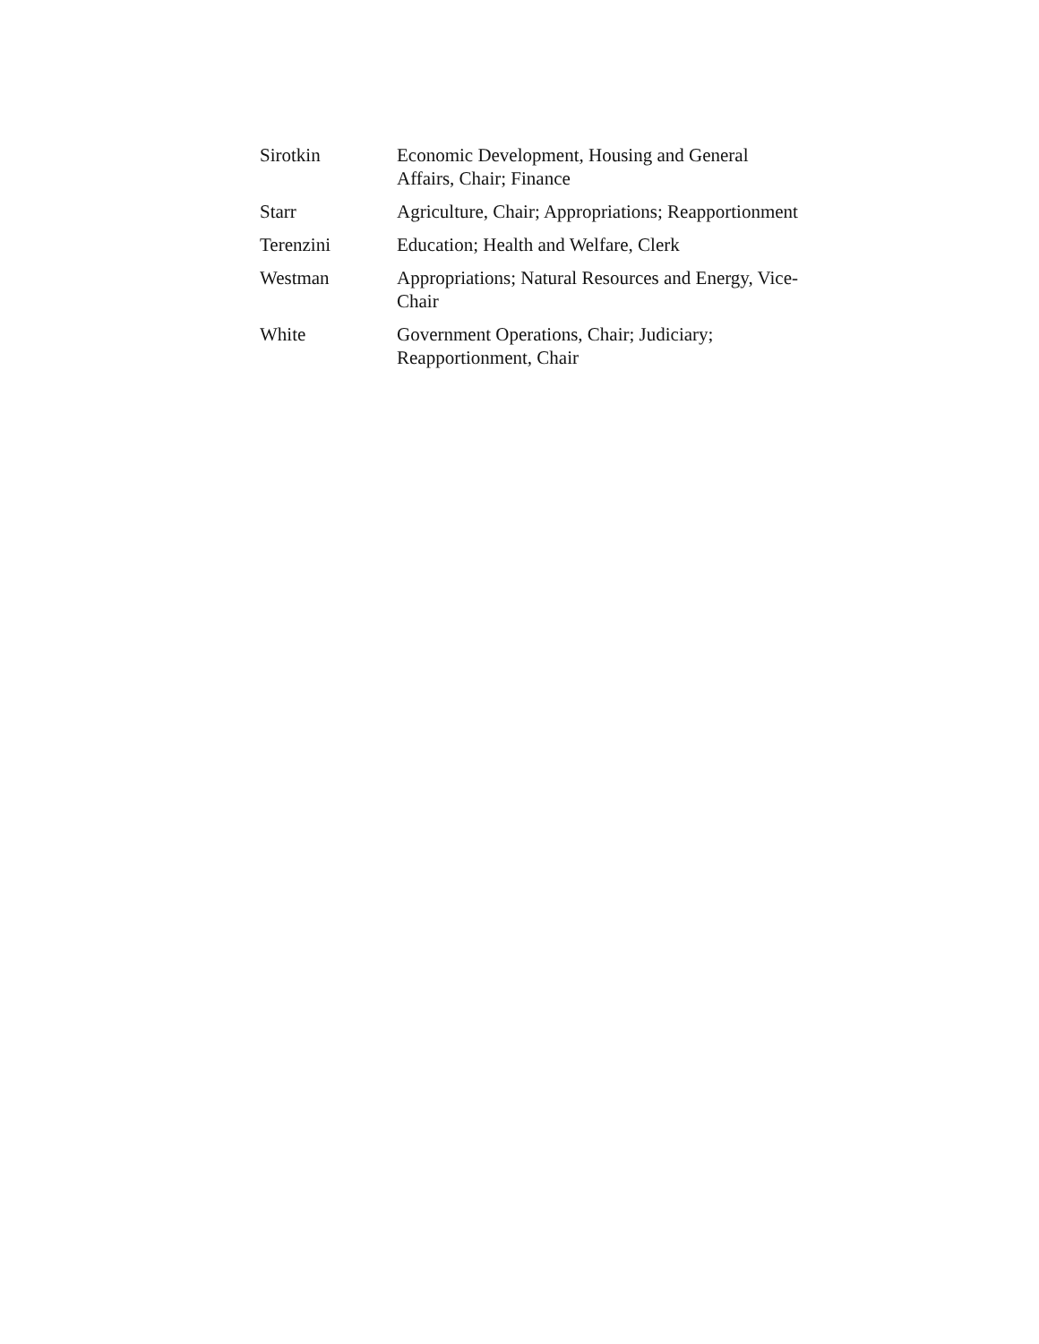| Sirotkin | Economic Development, Housing and General Affairs, Chair; Finance |
| Starr | Agriculture, Chair; Appropriations; Reapportionment |
| Terenzini | Education; Health and Welfare, Clerk |
| Westman | Appropriations; Natural Resources and Energy, Vice- Chair |
| White | Government Operations, Chair; Judiciary; Reapportionment, Chair |